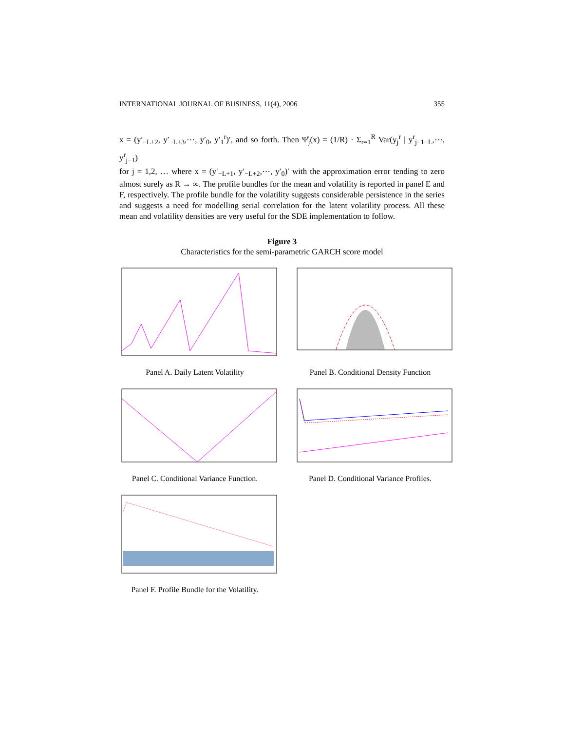INTERNATIONAL JOURNAL OF BUSINESS, 11(4), 2006 355
x = (y′<sub>−L+2</sub>, y′<sub>−L+3</sub>,⋯, y′<sub>0</sub>, y′<sub>1</sub><sup>r</sup>)′, and so forth. Then Ψ̂<sub>j</sub>(x) = (1/R) · Σ<sub>r=1</sub><sup>R</sup> Var(y<sub>j</sub><sup>r</sup> | y<sup>r</sup><sub>j−1−L</sub>,⋯, y<sup>r</sup><sub>j−1</sub>)
for j = 1,2, … where x = (y′<sub>−L+1</sub>, y′<sub>−L+2</sub>,⋯, y′<sub>0</sub>)′ with the approximation error tending to zero almost surely as R → ∞. The profile bundles for the mean and volatility is reported in panel E and F, respectively. The profile bundle for the volatility suggests considerable persistence in the series and suggests a need for modelling serial correlation for the latent volatility process. All these mean and volatility densities are very useful for the SDE implementation to follow.
Figure 3
Characteristics for the semi-parametric GARCH score model
Panel A. Daily Latent Volatility
Panel B. Conditional Density Function
Panel C. Conditional Variance Function.
Panel D. Conditional Variance Profiles.
Panel F. Profile Bundle for the Volatility.